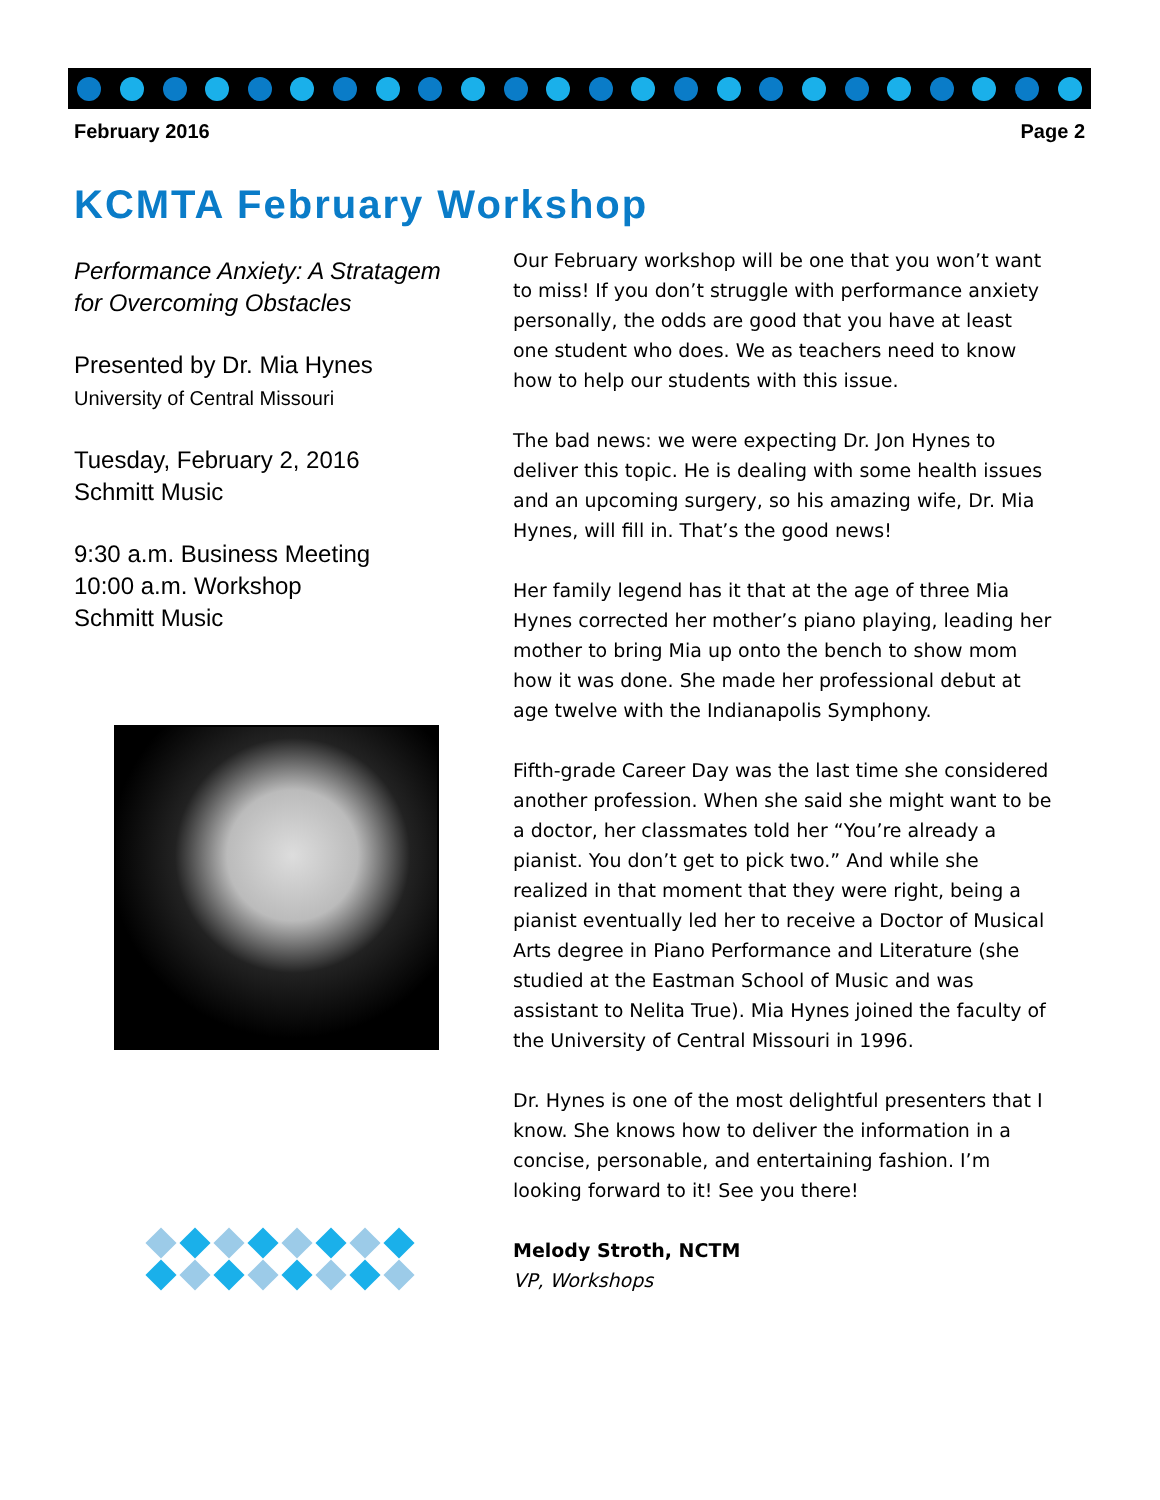February 2016 Page 2
KCMTA February Workshop
Performance Anxiety: A Stratagem for Overcoming Obstacles
Presented by Dr. Mia Hynes
University of Central Missouri
Tuesday, February 2, 2016
Schmitt Music
9:30 a.m. Business Meeting
10:00 a.m. Workshop
Schmitt Music
Our February workshop will be one that you won’t want to miss! If you don’t struggle with performance anxiety personally, the odds are good that you have at least one student who does. We as teachers need to know how to help our students with this issue.
The bad news: we were expecting Dr. Jon Hynes to deliver this topic. He is dealing with some health issues and an upcoming surgery, so his amazing wife, Dr. Mia Hynes, will fill in. That’s the good news!
Her family legend has it that at the age of three Mia Hynes corrected her mother’s piano playing, leading her mother to bring Mia up onto the bench to show mom how it was done. She made her professional debut at age twelve with the Indianapolis Symphony.
Fifth-grade Career Day was the last time she considered another profession. When she said she might want to be a doctor, her classmates told her “You’re already a pianist. You don’t get to pick two.” And while she realized in that moment that they were right, being a pianist eventually led her to receive a Doctor of Musical Arts degree in Piano Performance and Literature (she studied at the Eastman School of Music and was assistant to Nelita True). Mia Hynes joined the faculty of the University of Central Missouri in 1996.
Dr. Hynes is one of the most delightful presenters that I know. She knows how to deliver the information in a concise, personable, and entertaining fashion. I’m looking forward to it! See you there!
Melody Stroth, NCTM
VP, Workshops